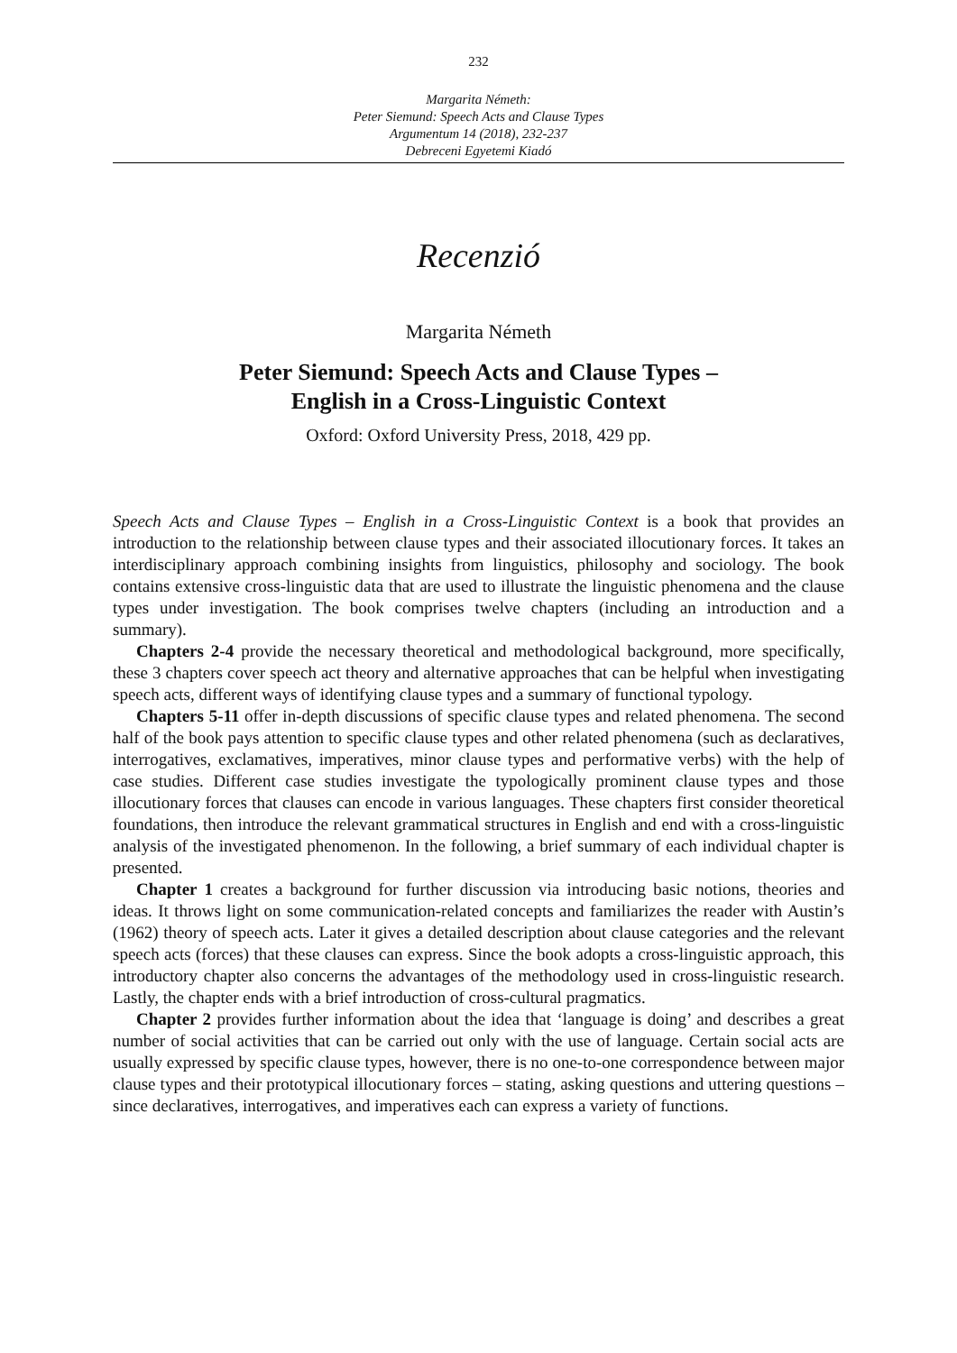232
Margarita Németh:
Peter Siemund: Speech Acts and Clause Types
Argumentum 14 (2018), 232-237
Debreceni Egyetemi Kiadó
Recenzió
Margarita Németh
Peter Siemund: Speech Acts and Clause Types –
English in a Cross-Linguistic Context
Oxford: Oxford University Press, 2018, 429 pp.
Speech Acts and Clause Types – English in a Cross-Linguistic Context is a book that provides an introduction to the relationship between clause types and their associated illocutionary forces. It takes an interdisciplinary approach combining insights from linguistics, philosophy and sociology. The book contains extensive cross-linguistic data that are used to illustrate the linguistic phenomena and the clause types under investigation. The book comprises twelve chapters (including an introduction and a summary).
Chapters 2-4 provide the necessary theoretical and methodological background, more specifically, these 3 chapters cover speech act theory and alternative approaches that can be helpful when investigating speech acts, different ways of identifying clause types and a summary of functional typology.
Chapters 5-11 offer in-depth discussions of specific clause types and related phenomena. The second half of the book pays attention to specific clause types and other related phenomena (such as declaratives, interrogatives, exclamatives, imperatives, minor clause types and performative verbs) with the help of case studies. Different case studies investigate the typologically prominent clause types and those illocutionary forces that clauses can encode in various languages. These chapters first consider theoretical foundations, then introduce the relevant grammatical structures in English and end with a cross-linguistic analysis of the investigated phenomenon. In the following, a brief summary of each individual chapter is presented.
Chapter 1 creates a background for further discussion via introducing basic notions, theories and ideas. It throws light on some communication-related concepts and familiarizes the reader with Austin’s (1962) theory of speech acts. Later it gives a detailed description about clause categories and the relevant speech acts (forces) that these clauses can express. Since the book adopts a cross-linguistic approach, this introductory chapter also concerns the advantages of the methodology used in cross-linguistic research. Lastly, the chapter ends with a brief introduction of cross-cultural pragmatics.
Chapter 2 provides further information about the idea that ‘language is doing’ and describes a great number of social activities that can be carried out only with the use of language. Certain social acts are usually expressed by specific clause types, however, there is no one-to-one correspondence between major clause types and their prototypical illocutionary forces – stating, asking questions and uttering questions – since declaratives, interrogatives, and imperatives each can express a variety of functions.